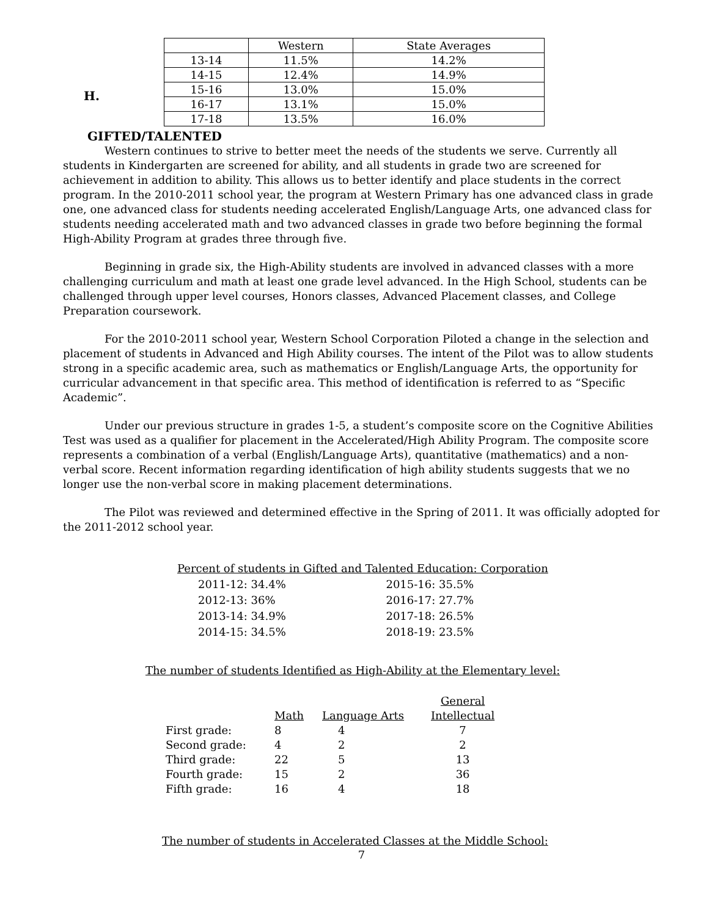H.
| | Western | State Averages |
| 13-14 | 11.5% | 14.2% |
| 14-15 | 12.4% | 14.9% |
| 15-16 | 13.0% | 15.0% |
| 16-17 | 13.1% | 15.0% |
| 17-18 | 13.5% | 16.0% |
GIFTED/TALENTED
Western continues to strive to better meet the needs of the students we serve. Currently all students in Kindergarten are screened for ability, and all students in grade two are screened for achievement in addition to ability. This allows us to better identify and place students in the correct program. In the 2010-2011 school year, the program at Western Primary has one advanced class in grade one, one advanced class for students needing accelerated English/Language Arts, one advanced class for students needing accelerated math and two advanced classes in grade two before beginning the formal High-Ability Program at grades three through five.
Beginning in grade six, the High-Ability students are involved in advanced classes with a more challenging curriculum and math at least one grade level advanced. In the High School, students can be challenged through upper level courses, Honors classes, Advanced Placement classes, and College Preparation coursework.
For the 2010-2011 school year, Western School Corporation Piloted a change in the selection and placement of students in Advanced and High Ability courses. The intent of the Pilot was to allow students strong in a specific academic area, such as mathematics or English/Language Arts, the opportunity for curricular advancement in that specific area. This method of identification is referred to as “Specific Academic”.
Under our previous structure in grades 1-5, a student’s composite score on the Cognitive Abilities Test was used as a qualifier for placement in the Accelerated/High Ability Program. The composite score represents a combination of a verbal (English/Language Arts), quantitative (mathematics) and a non-verbal score. Recent information regarding identification of high ability students suggests that we no longer use the non-verbal score in making placement determinations.
The Pilot was reviewed and determined effective in the Spring of 2011. It was officially adopted for the 2011-2012 school year.
| Percent of students in Gifted and Talented Education: Corporation | |
| 2011-12: 34.4% | 2015-16: 35.5% |
| 2012-13: 36% | 2016-17: 27.7% |
| 2013-14: 34.9% | 2017-18: 26.5% |
| 2014-15: 34.5% | 2018-19: 23.5% |
The number of students Identified as High-Ability at the Elementary level:
| | Math | Language Arts | General Intellectual |
| First grade: | 8 | 4 | 7 |
| Second grade: | 4 | 2 | 2 |
| Third grade: | 22 | 5 | 13 |
| Fourth grade: | 15 | 2 | 36 |
| Fifth grade: | 16 | 4 | 18 |
The number of students in Accelerated Classes at the Middle School:
7